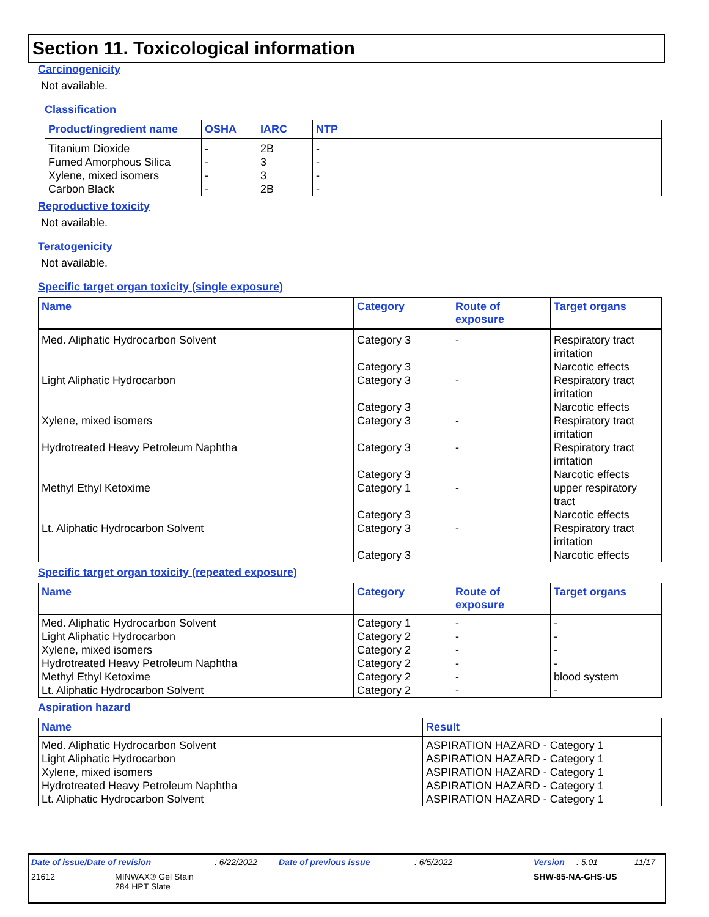Section 11. Toxicological information
Carcinogenicity
Not available.
Classification
| Product/ingredient name | OSHA | IARC | NTP |
| --- | --- | --- | --- |
| Titanium Dioxide Fumed Amorphous Silica Xylene, mixed isomers Carbon Black | - - - - | 2B 3 3 2B | - - - - |
Reproductive toxicity
Not available.
Teratogenicity
Not available.
Specific target organ toxicity (single exposure)
| Name | Category | Route of exposure | Target organs |
| --- | --- | --- | --- |
| Med. Aliphatic Hydrocarbon Solvent | Category 3 Category 3 | - | Respiratory tract irritation Narcotic effects |
| Light Aliphatic Hydrocarbon | Category 3 Category 3 | - | Respiratory tract irritation Narcotic effects |
| Xylene, mixed isomers | Category 3 | - | Respiratory tract irritation |
| Hydrotreated Heavy Petroleum Naphtha | Category 3 Category 3 | - | Respiratory tract irritation Narcotic effects |
| Methyl Ethyl Ketoxime | Category 1 Category 3 | - | upper respiratory tract Narcotic effects |
| Lt. Aliphatic Hydrocarbon Solvent | Category 3 Category 3 | - | Respiratory tract irritation Narcotic effects |
Specific target organ toxicity (repeated exposure)
| Name | Category | Route of exposure | Target organs |
| --- | --- | --- | --- |
| Med. Aliphatic Hydrocarbon Solvent Light Aliphatic Hydrocarbon Xylene, mixed isomers Hydrotreated Heavy Petroleum Naphtha Methyl Ethyl Ketoxime Lt. Aliphatic Hydrocarbon Solvent | Category 1 Category 2 Category 2 Category 2 Category 2 Category 2 | - - - - - - | - - - - blood system - |
Aspiration hazard
| Name | Result |
| --- | --- |
| Med. Aliphatic Hydrocarbon Solvent Light Aliphatic Hydrocarbon Xylene, mixed isomers Hydrotreated Heavy Petroleum Naphtha Lt. Aliphatic Hydrocarbon Solvent | ASPIRATION HAZARD - Category 1 ASPIRATION HAZARD - Category 1 ASPIRATION HAZARD - Category 1 ASPIRATION HAZARD - Category 1 ASPIRATION HAZARD - Category 1 |
Date of issue/Date of revision: 6/22/2022 Date of previous issue: 6/5/2022 Version: 5.01 11/17
21612 MINWAX® Gel Stain
284 HPT Slate SHW-85-NA-GHS-US